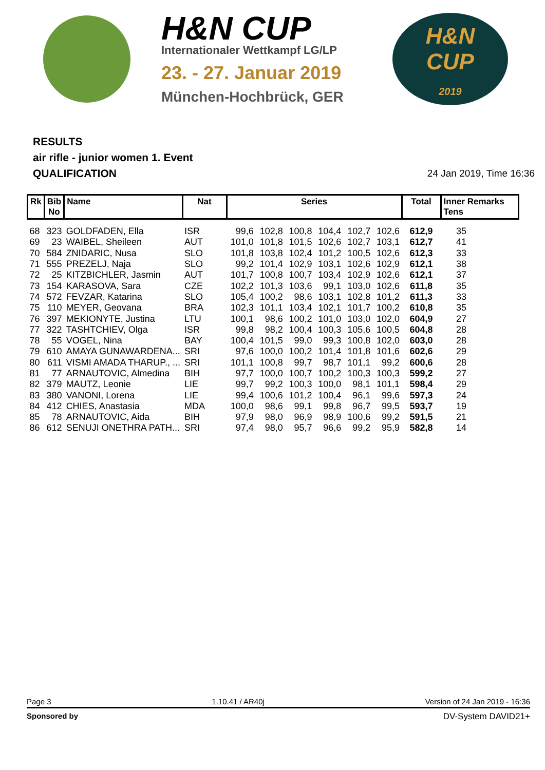H&N CUP
Internationaler Wettkampf LG/LP
23. - 27. Januar 2019
München-Hochbrück, GER
H&N
CUP
2019
RESULTS
air rifle - junior women 1. Event
QUALIFICATION 24 Jan 2019, Time 16:36
| Rk | Bib No | Name | Nat | Series | | | | | | Total | Inner Remarks Tens |
| --- | --- | --- | --- | --- | --- | --- | --- | --- | --- | --- | --- |
| 68 | 323 | GOLDFADEN, Ella | ISR | 99,6 | 102,8 | 100,8 | 104,4 | 102,7 | 102,6 | 612,9 | 35 |
| 69 | 23 | WAIBEL, Sheileen | AUT | 101,0 | 101,8 | 101,5 | 102,6 | 102,7 | 103,1 | 612,7 | 41 |
| 70 | 584 | ZNIDARIC, Nusa | SLO | 101,8 | 103,8 | 102,4 | 101,2 | 100,5 | 102,6 | 612,3 | 33 |
| 71 | 555 | PREZELJ, Naja | SLO | 99,2 | 101,4 | 102,9 | 103,1 | 102,6 | 102,9 | 612,1 | 38 |
| 72 | 25 | KITZBICHLER, Jasmin | AUT | 101,7 | 100,8 | 100,7 | 103,4 | 102,9 | 102,6 | 612,1 | 37 |
| 73 | 154 | KARASOVA, Sara | CZE | 102,2 | 101,3 | 103,6 | 99,1 | 103,0 | 102,6 | 611,8 | 35 |
| 74 | 572 | FEVZAR, Katarina | SLO | 105,4 | 100,2 | 98,6 | 103,1 | 102,8 | 101,2 | 611,3 | 33 |
| 75 | 110 | MEYER, Geovana | BRA | 102,3 | 101,1 | 103,4 | 102,1 | 101,7 | 100,2 | 610,8 | 35 |
| 76 | 397 | MEKIONYTE, Justina | LTU | 100,1 | 98,6 | 100,2 | 101,0 | 103,0 | 102,0 | 604,9 | 27 |
| 77 | 322 | TASHTCHIEV, Olga | ISR | 99,8 | 98,2 | 100,4 | 100,3 | 105,6 | 100,5 | 604,8 | 28 |
| 78 | 55 | VOGEL, Nina | BAY | 100,4 | 101,5 | 99,0 | 99,3 | 100,8 | 102,0 | 603,0 | 28 |
| 79 | 610 | AMAYA GUNAWARDENA... | SRI | 97,6 | 100,0 | 100,2 | 101,4 | 101,8 | 101,6 | 602,6 | 29 |
| 80 | 611 | VISMI AMADA THARUP., ... | SRI | 101,1 | 100,8 | 99,7 | 98,7 | 101,1 | 99,2 | 600,6 | 28 |
| 81 | 77 | ARNAUTOVIC, Almedina | BIH | 97,7 | 100,0 | 100,7 | 100,2 | 100,3 | 100,3 | 599,2 | 27 |
| 82 | 379 | MAUTZ, Leonie | LIE | 99,7 | 99,2 | 100,3 | 100,0 | 98,1 | 101,1 | 598,4 | 29 |
| 83 | 380 | VANONI, Lorena | LIE | 99,4 | 100,6 | 101,2 | 100,4 | 96,1 | 99,6 | 597,3 | 24 |
| 84 | 412 | CHIES, Anastasia | MDA | 100,0 | 98,6 | 99,1 | 99,8 | 96,7 | 99,5 | 593,7 | 19 |
| 85 | 78 | ARNAUTOVIC, Aida | BIH | 97,9 | 98,0 | 96,9 | 98,9 | 100,6 | 99,2 | 591,5 | 21 |
| 86 | 612 | SENUJI ONETHRA PATH... | SRI | 97,4 | 98,0 | 95,7 | 96,6 | 99,2 | 95,9 | 582,8 | 14 |
Page 3 1.10.41 / AR40j Version of 24 Jan 2019 - 16:36
Sponsored by DV-System DAVID21+